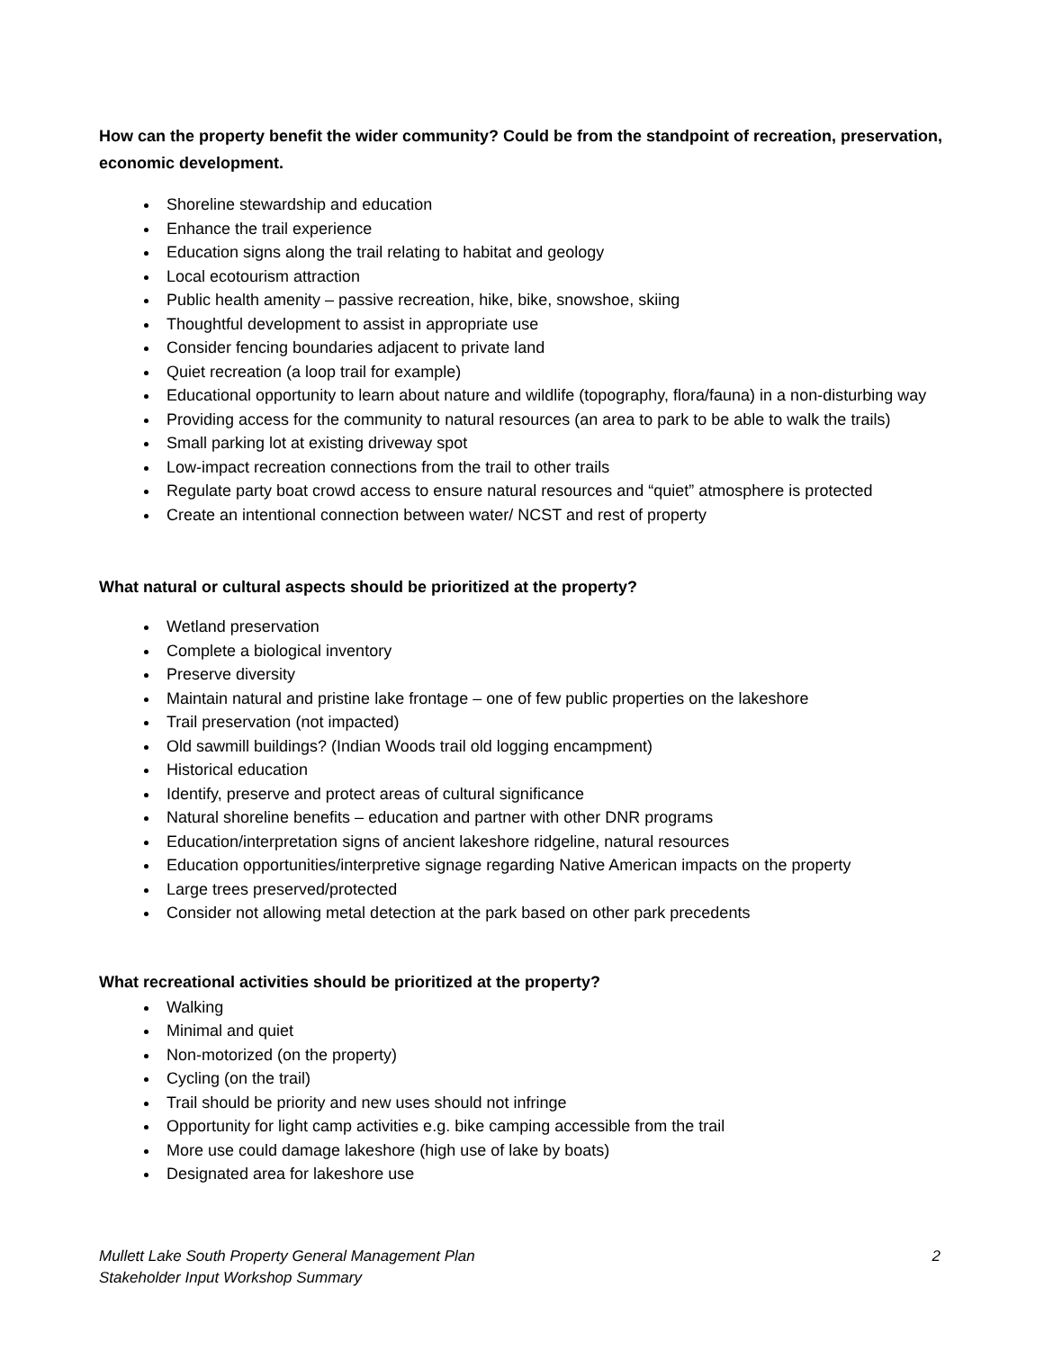How can the property benefit the wider community? Could be from the standpoint of recreation, preservation, economic development.
Shoreline stewardship and education
Enhance the trail experience
Education signs along the trail relating to habitat and geology
Local ecotourism attraction
Public health amenity – passive recreation, hike, bike, snowshoe, skiing
Thoughtful development to assist in appropriate use
Consider fencing boundaries adjacent to private land
Quiet recreation (a loop trail for example)
Educational opportunity to learn about nature and wildlife (topography, flora/fauna) in a non-disturbing way
Providing access for the community to natural resources (an area to park to be able to walk the trails)
Small parking lot at existing driveway spot
Low-impact recreation connections from the trail to other trails
Regulate party boat crowd access to ensure natural resources and “quiet” atmosphere is protected
Create an intentional connection between water/ NCST and rest of property
What natural or cultural aspects should be prioritized at the property?
Wetland preservation
Complete a biological inventory
Preserve diversity
Maintain natural and pristine lake frontage – one of few public properties on the lakeshore
Trail preservation (not impacted)
Old sawmill buildings? (Indian Woods trail old logging encampment)
Historical education
Identify, preserve and protect areas of cultural significance
Natural shoreline benefits – education and partner with other DNR programs
Education/interpretation signs of ancient lakeshore ridgeline, natural resources
Education opportunities/interpretive signage regarding Native American impacts on the property
Large trees preserved/protected
Consider not allowing metal detection at the park based on other park precedents
What recreational activities should be prioritized at the property?
Walking
Minimal and quiet
Non-motorized (on the property)
Cycling (on the trail)
Trail should be priority and new uses should not infringe
Opportunity for light camp activities e.g. bike camping accessible from the trail
More use could damage lakeshore (high use of lake by boats)
Designated area for lakeshore use
2 Mullett Lake South Property General Management Plan
Stakeholder Input Workshop Summary